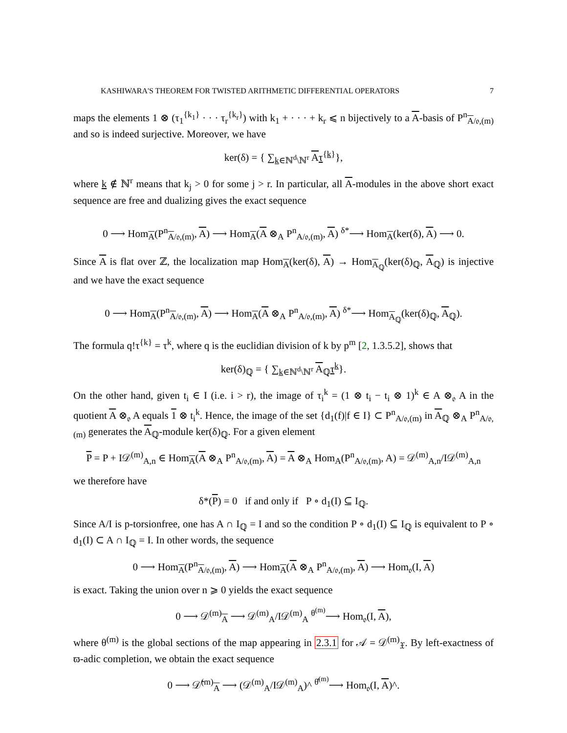KASHIWARA'S THEOREM FOR TWISTED ARITHMETIC DIFFERENTIAL OPERATORS 7
maps the elements 1 ⊗ (τ<sub>1</sub><sup>{k<sub>1</sub>}</sup> · · · τ<sub>r</sub><sup>{k<sub>r</sub>}</sup>) with k<sub>1</sub> + · · · + k<sub>r</sub> ⩽ n bijectively to a A-basis of P<sup>n</sup><sub>A/𝔬,(m)</sub> and so is indeed surjective. Moreover, we have
ker(δ) = { ∑<sub>k∈ℕ<sup>d</sup>\ℕ<sup>r</sup></sub> Aτ<sup>{k}</sup>},
where k ∉ ℕ<sup>r</sup> means that k<sub>j</sub> > 0 for some j > r. In particular, all A-modules in the above short exact sequence are free and dualizing gives the exact sequence
0 ⟶ Hom<sub>A</sub>(P<sup>n</sup><sub>A/𝔬,(m)</sub>, A) ⟶ Hom<sub>A</sub>(A ⊗<sub>A</sub> P<sup>n</sup><sub>A/𝔬,(m)</sub>, A) <sup>δ*</sup>⟶ Hom<sub>A</sub>(ker(δ), A) ⟶ 0.
Since A is flat over ℤ, the localization map Hom<sub>A</sub>(ker(δ), A) → Hom<sub>A<sub>ℚ</sub></sub>(ker(δ)<sub>ℚ</sub>, A<sub>ℚ</sub>) is injective and we have the exact sequence
0 ⟶ Hom<sub>A</sub>(P<sup>n</sup><sub>A/𝔬,(m)</sub>, A) ⟶ Hom<sub>A</sub>(A ⊗<sub>A</sub> P<sup>n</sup><sub>A/𝔬,(m)</sub>, A) <sup>δ*</sup>⟶ Hom<sub>A<sub>ℚ</sub></sub>(ker(δ)<sub>ℚ</sub>, A<sub>ℚ</sub>).
The formula q!τ<sup>{k}</sup> = τ<sup>k</sup>, where q is the euclidian division of k by p<sup>m</sup> [2, 1.3.5.2], shows that
ker(δ)<sub>ℚ</sub> = { ∑<sub>k∈ℕ<sup>d</sup>\ℕ<sup>r</sup></sub> A<sub>ℚ</sub>τ<sup>k</sup>}.
On the other hand, given t<sub>i</sub> ∈ I (i.e. i > r), the image of τ<sub>i</sub><sup>k</sup> = (1 ⊗ t<sub>i</sub> − t<sub>i</sub> ⊗ 1)<sup>k</sup> ∈ A ⊗<sub>𝔬</sub> A in the quotient A ⊗<sub>𝔬</sub> A equals 1 ⊗ t<sub>i</sub><sup>k</sup>. Hence, the image of the set {d<sub>1</sub>(f)|f ∈ I} ⊂ P<sup>n</sup><sub>A/𝔬,(m)</sub> in A<sub>ℚ</sub> ⊗<sub>A</sub> P<sup>n</sup><sub>A/𝔬,(m)</sub> generates the A<sub>ℚ</sub>-module ker(δ)<sub>ℚ</sub>. For a given element
P = P + I𝒟<sup>(m)</sup><sub>A,n</sub> ∈ Hom<sub>A</sub>(A ⊗<sub>A</sub> P<sup>n</sup><sub>A/𝔬,(m)</sub>, A) = A ⊗<sub>A</sub> Hom<sub>A</sub>(P<sup>n</sup><sub>A/𝔬,(m)</sub>, A) = 𝒟<sup>(m)</sup><sub>A,n</sub>/I𝒟<sup>(m)</sup><sub>A,n</sub>
we therefore have
δ*(P) = 0 if and only if P ∘ d<sub>1</sub>(I) ⊆ I<sub>ℚ</sub>.
Since A/I is p-torsionfree, one has A ∩ I<sub>ℚ</sub> = I and so the condition P ∘ d<sub>1</sub>(I) ⊆ I<sub>ℚ</sub> is equivalent to P ∘ d<sub>1</sub>(I) ⊂ A ∩ I<sub>ℚ</sub> = I. In other words, the sequence
0 ⟶ Hom<sub>A</sub>(P<sup>n</sup><sub>A/𝔬,(m)</sub>, A) ⟶ Hom<sub>A</sub>(A ⊗<sub>A</sub> P<sup>n</sup><sub>A/𝔬,(m)</sub>, A) ⟶ Hom<sub>𝔬</sub>(I, A)
is exact. Taking the union over n ⩾ 0 yields the exact sequence
0 ⟶ 𝒟<sup>(m)</sup><sub>A</sub> ⟶ 𝒟<sup>(m)</sup><sub>A</sub>/I𝒟<sup>(m)</sup><sub>A</sub> <sup>θ<sup>(m)</sup></sup>⟶ Hom<sub>𝔬</sub>(I, A),
where θ<sup>(m)</sup> is the global sections of the map appearing in 2.3.1 for 𝒜 = 𝒟<sup>(m)</sup><sub>𝔛</sub>. By left-exactness of ϖ-adic completion, we obtain the exact sequence
0 ⟶ 𝒟̂<sup>(m)</sup><sub>A</sub> ⟶ (𝒟<sup>(m)</sup><sub>A</sub>/I𝒟<sup>(m)</sup><sub>A</sub>)^ <sup>θ̂<sup>(m)</sup></sup>⟶ Hom<sub>𝔬</sub>(I, A)^.